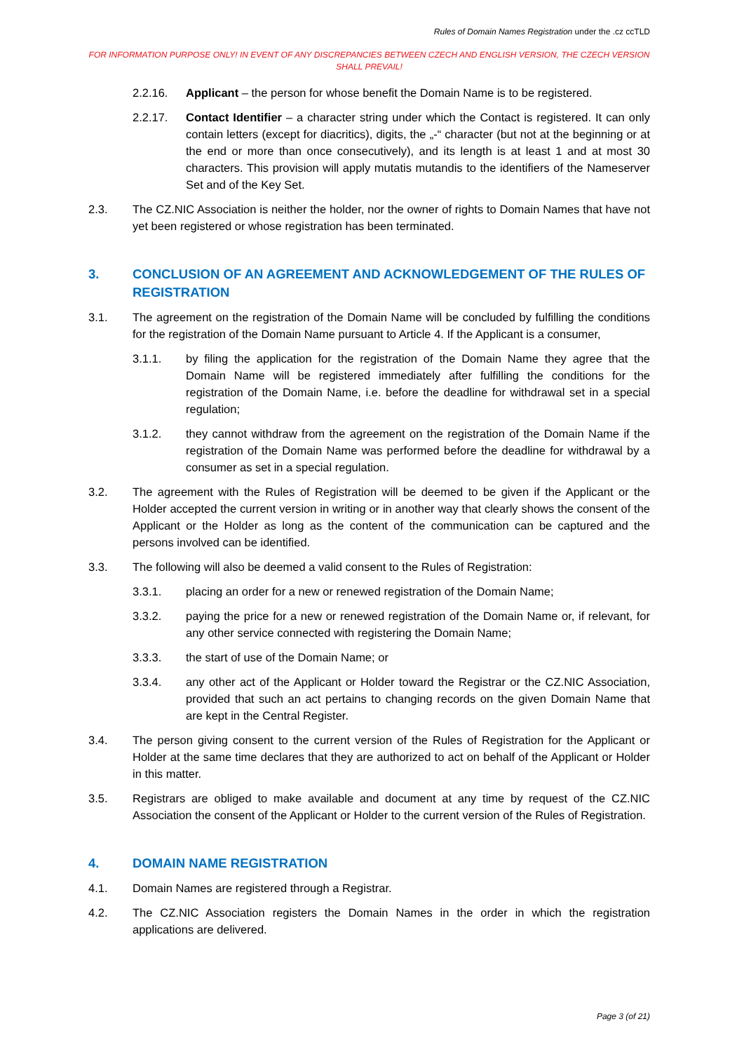Rules of Domain Names Registration under the .cz ccTLD
FOR INFORMATION PURPOSE ONLY! IN EVENT OF ANY DISCREPANCIES BETWEEN CZECH AND ENGLISH VERSION, THE CZECH VERSION SHALL PREVAIL!
2.2.16. Applicant – the person for whose benefit the Domain Name is to be registered.
2.2.17. Contact Identifier – a character string under which the Contact is registered. It can only contain letters (except for diacritics), digits, the „-“ character (but not at the beginning or at the end or more than once consecutively), and its length is at least 1 and at most 30 characters. This provision will apply mutatis mutandis to the identifiers of the Nameserver Set and of the Key Set.
2.3. The CZ.NIC Association is neither the holder, nor the owner of rights to Domain Names that have not yet been registered or whose registration has been terminated.
3. CONCLUSION OF AN AGREEMENT AND ACKNOWLEDGEMENT OF THE RULES OF REGISTRATION
3.1. The agreement on the registration of the Domain Name will be concluded by fulfilling the conditions for the registration of the Domain Name pursuant to Article 4. If the Applicant is a consumer,
3.1.1. by filing the application for the registration of the Domain Name they agree that the Domain Name will be registered immediately after fulfilling the conditions for the registration of the Domain Name, i.e. before the deadline for withdrawal set in a special regulation;
3.1.2. they cannot withdraw from the agreement on the registration of the Domain Name if the registration of the Domain Name was performed before the deadline for withdrawal by a consumer as set in a special regulation.
3.2. The agreement with the Rules of Registration will be deemed to be given if the Applicant or the Holder accepted the current version in writing or in another way that clearly shows the consent of the Applicant or the Holder as long as the content of the communication can be captured and the persons involved can be identified.
3.3. The following will also be deemed a valid consent to the Rules of Registration:
3.3.1. placing an order for a new or renewed registration of the Domain Name;
3.3.2. paying the price for a new or renewed registration of the Domain Name or, if relevant, for any other service connected with registering the Domain Name;
3.3.3. the start of use of the Domain Name; or
3.3.4. any other act of the Applicant or Holder toward the Registrar or the CZ.NIC Association, provided that such an act pertains to changing records on the given Domain Name that are kept in the Central Register.
3.4. The person giving consent to the current version of the Rules of Registration for the Applicant or Holder at the same time declares that they are authorized to act on behalf of the Applicant or Holder in this matter.
3.5. Registrars are obliged to make available and document at any time by request of the CZ.NIC Association the consent of the Applicant or Holder to the current version of the Rules of Registration.
4. DOMAIN NAME REGISTRATION
4.1. Domain Names are registered through a Registrar.
4.2. The CZ.NIC Association registers the Domain Names in the order in which the registration applications are delivered.
Page 3 (of 21)